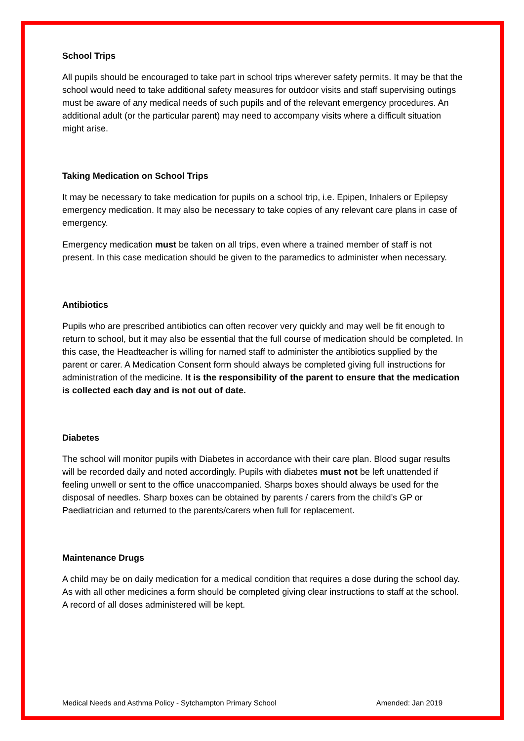School Trips
All pupils should be encouraged to take part in school trips wherever safety permits. It may be that the school would need to take additional safety measures for outdoor visits and staff supervising outings must be aware of any medical needs of such pupils and of the relevant emergency procedures. An additional adult (or the particular parent) may need to accompany visits where a difficult situation might arise.
Taking Medication on School Trips
It may be necessary to take medication for pupils on a school trip, i.e. Epipen, Inhalers or Epilepsy emergency medication. It may also be necessary to take copies of any relevant care plans in case of emergency.
Emergency medication must be taken on all trips, even where a trained member of staff is not present. In this case medication should be given to the paramedics to administer when necessary.
Antibiotics
Pupils who are prescribed antibiotics can often recover very quickly and may well be fit enough to return to school, but it may also be essential that the full course of medication should be completed. In this case, the Headteacher is willing for named staff to administer the antibiotics supplied by the parent or carer. A Medication Consent form should always be completed giving full instructions for administration of the medicine. It is the responsibility of the parent to ensure that the medication is collected each day and is not out of date.
Diabetes
The school will monitor pupils with Diabetes in accordance with their care plan. Blood sugar results will be recorded daily and noted accordingly. Pupils with diabetes must not be left unattended if feeling unwell or sent to the office unaccompanied. Sharps boxes should always be used for the disposal of needles. Sharp boxes can be obtained by parents / carers from the child’s GP or Paediatrician and returned to the parents/carers when full for replacement.
Maintenance Drugs
A child may be on daily medication for a medical condition that requires a dose during the school day. As with all other medicines a form should be completed giving clear instructions to staff at the school. A record of all doses administered will be kept.
Medical Needs and Asthma Policy - Sytchampton Primary School Amended: Jan 2019